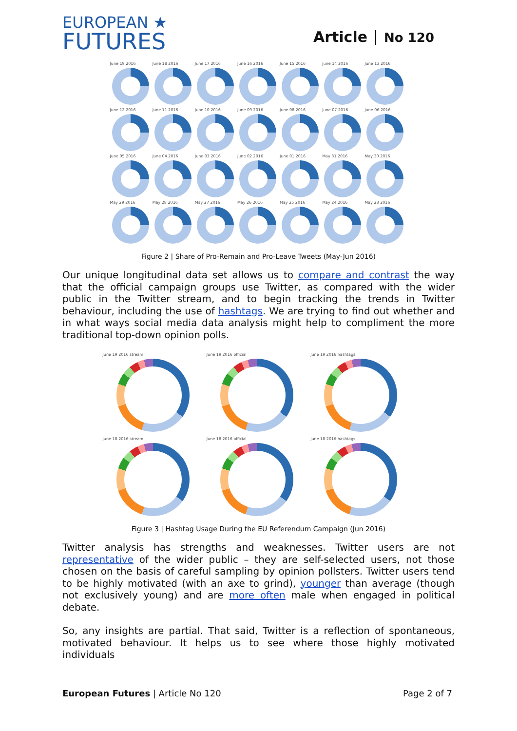EUROPEAN ★
FUTURES
Article No 120
June 19 2016
June 18 2016
June 17 2016
June 16 2016
June 15 2016
June 14 2016
June 13 2016
June 12 2016
June 11 2016
June 10 2016
June 09 2016
June 08 2016
June 07 2016
June 06 2016
June 05 2016
June 04 2016
June 03 2016
June 02 2016
June 01 2016
May 31 2016
May 30 2016
May 29 2016
May 28 2016
May 27 2016
May 26 2016
May 25 2016
May 24 2016
May 23 2016
Figure 2 | Share of Pro-Remain and Pro-Leave Tweets (May-Jun 2016)
Our unique longitudinal data set allows us to compare and contrast the way that the official campaign groups use Twitter, as compared with the wider public in the Twitter stream, and to begin tracking the trends in Twitter behaviour, including the use of hashtags. We are trying to find out whether and in what ways social media data analysis might help to compliment the more traditional top-down opinion polls.
June 19 2016 stream
June 19 2016 official
June 19 2016 hashtags
June 18 2016 stream
June 18 2016 official
June 18 2016 hashtags
Figure 3 | Hashtag Usage During the EU Referendum Campaign (Jun 2016)
Twitter analysis has strengths and weaknesses. Twitter users are not representative of the wider public – they are self-selected users, not those chosen on the basis of careful sampling by opinion pollsters. Twitter users tend to be highly motivated (with an axe to grind), younger than average (though not exclusively young) and are more often male when engaged in political debate.
So, any insights are partial. That said, Twitter is a reflection of spontaneous, motivated behaviour. It helps us to see where those highly motivated individuals
European Futures | Article No 120
Page 2 of 7